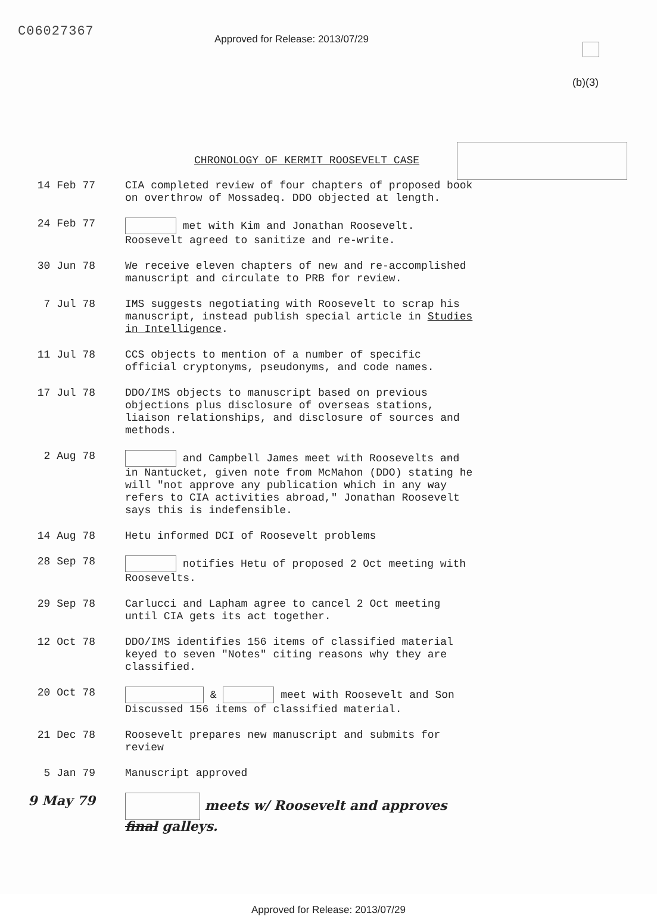C06027367
Approved for Release: 2013/07/29
(b)(3)
CHRONOLOGY OF KERMIT ROOSEVELT CASE
14 Feb 77
CIA completed review of four chapters of proposed book on overthrow of Mossadeq. DDO objected at length.
24 Feb 77
met with Kim and Jonathan Roosevelt. Roosevelt agreed to sanitize and re-write.
30 Jun 78
We receive eleven chapters of new and re-accomplished manuscript and circulate to PRB for review.
7 Jul 78
IMS suggests negotiating with Roosevelt to scrap his manuscript, instead publish special article in Studies in Intelligence.
11 Jul 78
CCS objects to mention of a number of specific official cryptonyms, pseudonyms, and code names.
17 Jul 78
DDO/IMS objects to manuscript based on previous objections plus disclosure of overseas stations, liaison relationships, and disclosure of sources and methods.
2 Aug 78
and Campbell James meet with Roosevelts and in Nantucket, given note from McMahon (DDO) stating he will "not approve any publication which in any way refers to CIA activities abroad," Jonathan Roosevelt says this is indefensible.
14 Aug 78
Hetu informed DCI of Roosevelt problems
28 Sep 78
notifies Hetu of proposed 2 Oct meeting with Roosevelts.
29 Sep 78
Carlucci and Lapham agree to cancel 2 Oct meeting until CIA gets its act together.
12 Oct 78
DDO/IMS identifies 156 items of classified material keyed to seven "Notes" citing reasons why they are classified.
20 Oct 78
& meet with Roosevelt and Son Discussed 156 items of classified material.
21 Dec 78
Roosevelt prepares new manuscript and submits for review
5 Jan 79
Manuscript approved
9 May 79
meets w/ Roosevelt and approves final galleys.
Approved for Release: 2013/07/29